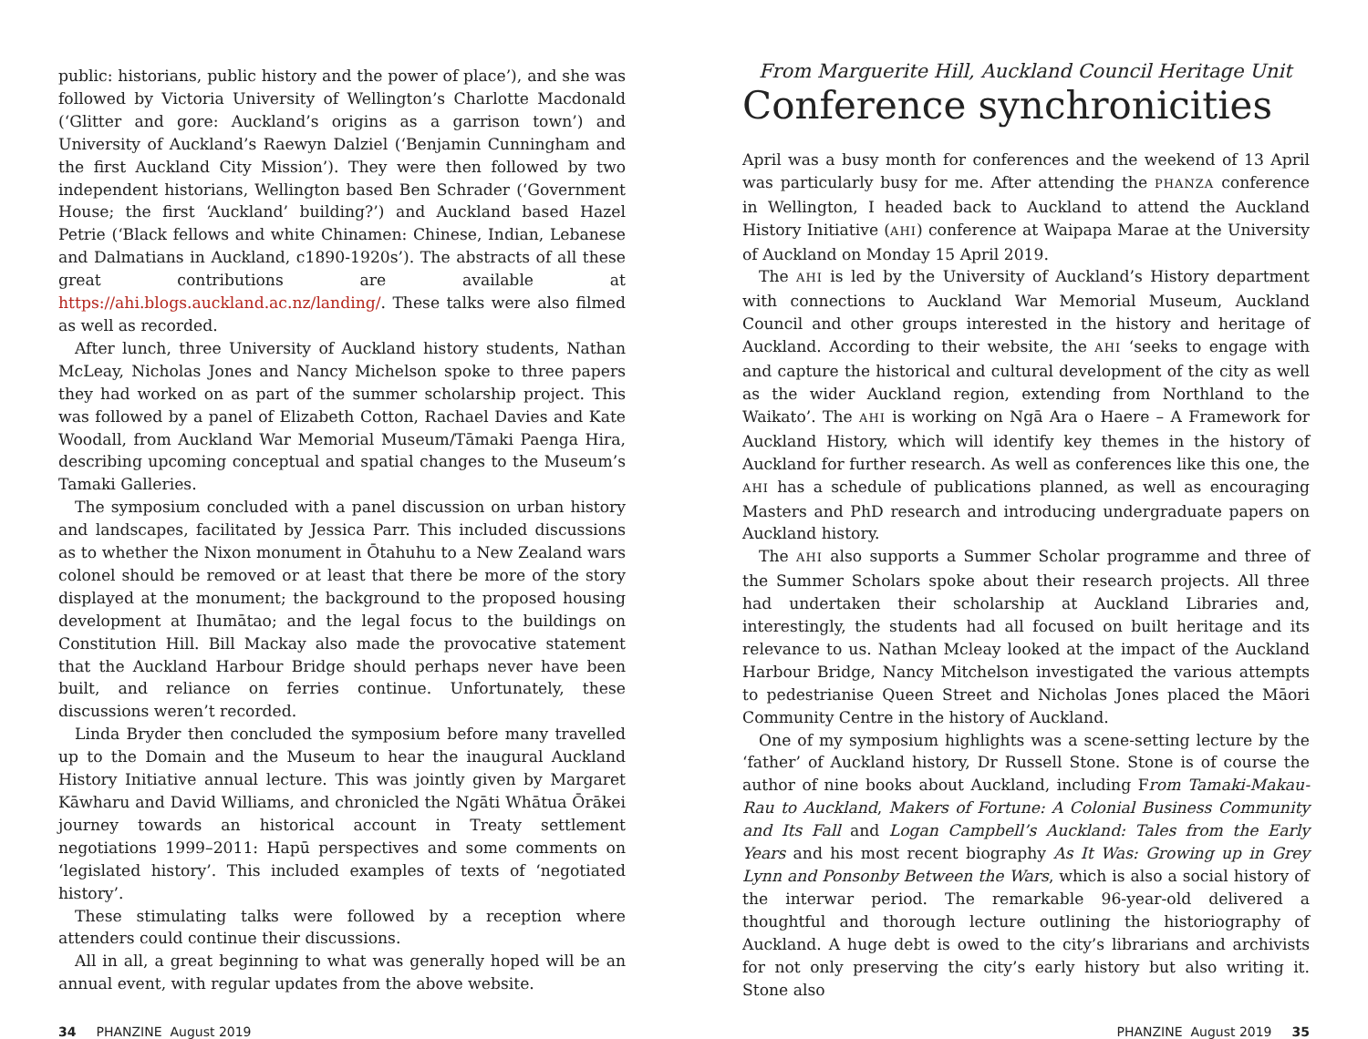public: historians, public history and the power of place’), and she was followed by Victoria University of Wellington’s Charlotte Macdonald (‘Glitter and gore: Auckland’s origins as a garrison town’) and University of Auckland’s Raewyn Dalziel (‘Benjamin Cunningham and the first Auckland City Mission’). They were then followed by two independent historians, Wellington based Ben Schrader (‘Government House; the first ‘Auckland’ building?’) and Auckland based Hazel Petrie (‘Black fellows and white Chinamen: Chinese, Indian, Lebanese and Dalmatians in Auckland, c1890-1920s’). The abstracts of all these great contributions are available at https://ahi.blogs.auckland.ac.nz/landing/. These talks were also filmed as well as recorded.
After lunch, three University of Auckland history students, Nathan McLeay, Nicholas Jones and Nancy Michelson spoke to three papers they had worked on as part of the summer scholarship project. This was followed by a panel of Elizabeth Cotton, Rachael Davies and Kate Woodall, from Auckland War Memorial Museum/Tāmaki Paenga Hira, describing upcoming conceptual and spatial changes to the Museum’s Tamaki Galleries.
The symposium concluded with a panel discussion on urban history and landscapes, facilitated by Jessica Parr. This included discussions as to whether the Nixon monument in Ōtahuhu to a New Zealand wars colonel should be removed or at least that there be more of the story displayed at the monument; the background to the proposed housing development at Ihumātao; and the legal focus to the buildings on Constitution Hill. Bill Mackay also made the provocative statement that the Auckland Harbour Bridge should perhaps never have been built, and reliance on ferries continue. Unfortunately, these discussions weren’t recorded.
Linda Bryder then concluded the symposium before many travelled up to the Domain and the Museum to hear the inaugural Auckland History Initiative annual lecture. This was jointly given by Margaret Kāwharu and David Williams, and chronicled the Ngāti Whātua Ōrākei journey towards an historical account in Treaty settlement negotiations 1999–2011: Hapū perspectives and some comments on ‘legislated history’. This included examples of texts of ‘negotiated history’.
These stimulating talks were followed by a reception where attenders could continue their discussions.
All in all, a great beginning to what was generally hoped will be an annual event, with regular updates from the above website.
From Marguerite Hill, Auckland Council Heritage Unit
Conference synchronicities
April was a busy month for conferences and the weekend of 13 April was particularly busy for me. After attending the PHANZA conference in Wellington, I headed back to Auckland to attend the Auckland History Initiative (AHI) conference at Waipapa Marae at the University of Auckland on Monday 15 April 2019.
The AHI is led by the University of Auckland’s History department with connections to Auckland War Memorial Museum, Auckland Council and other groups interested in the history and heritage of Auckland. According to their website, the AHI ‘seeks to engage with and capture the historical and cultural development of the city as well as the wider Auckland region, extending from Northland to the Waikato’. The AHI is working on Ngā Ara o Haere – A Framework for Auckland History, which will identify key themes in the history of Auckland for further research. As well as conferences like this one, the AHI has a schedule of publications planned, as well as encouraging Masters and PhD research and introducing undergraduate papers on Auckland history.
The AHI also supports a Summer Scholar programme and three of the Summer Scholars spoke about their research projects. All three had undertaken their scholarship at Auckland Libraries and, interestingly, the students had all focused on built heritage and its relevance to us. Nathan Mcleay looked at the impact of the Auckland Harbour Bridge, Nancy Mitchelson investigated the various attempts to pedestrianise Queen Street and Nicholas Jones placed the Māori Community Centre in the history of Auckland.
One of my symposium highlights was a scene-setting lecture by the ‘father’ of Auckland history, Dr Russell Stone. Stone is of course the author of nine books about Auckland, including From Tamaki-Makau-Rau to Auckland, Makers of Fortune: A Colonial Business Community and Its Fall and Logan Campbell’s Auckland: Tales from the Early Years and his most recent biography As It Was: Growing up in Grey Lynn and Ponsonby Between the Wars, which is also a social history of the interwar period. The remarkable 96-year-old delivered a thoughtful and thorough lecture outlining the historiography of Auckland. A huge debt is owed to the city’s librarians and archivists for not only preserving the city’s early history but also writing it. Stone also
34 PHANZINE August 2019 PHANZINE August 2019 35